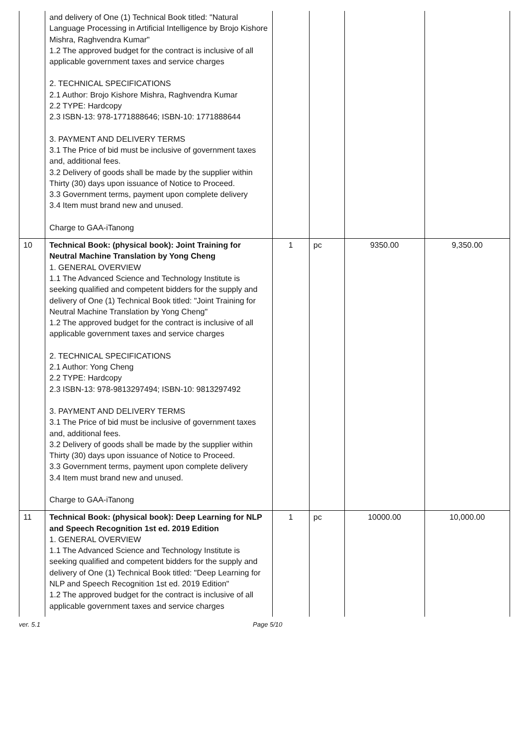| | and delivery of One (1) Technical Book titled: "Natural Language Processing in Artificial Intelligence by Brojo Kishore Mishra, Raghvendra Kumar" 1.2 The approved budget for the contract is inclusive of all applicable government taxes and service charges 2. TECHNICAL SPECIFICATIONS 2.1 Author: Brojo Kishore Mishra, Raghvendra Kumar 2.2 TYPE: Hardcopy 2.3 ISBN-13: 978-1771888646; ISBN-10: 1771888644 3. PAYMENT AND DELIVERY TERMS 3.1 The Price of bid must be inclusive of government taxes and, additional fees. 3.2 Delivery of goods shall be made by the supplier within Thirty (30) days upon issuance of Notice to Proceed. 3.3 Government terms, payment upon complete delivery 3.4 Item must brand new and unused. Charge to GAA-iTanong | | | | |
| 10 | Technical Book: (physical book): Joint Training for Neutral Machine Translation by Yong Cheng 1. GENERAL OVERVIEW 1.1 The Advanced Science and Technology Institute is seeking qualified and competent bidders for the supply and delivery of One (1) Technical Book titled: "Joint Training for Neutral Machine Translation by Yong Cheng" 1.2 The approved budget for the contract is inclusive of all applicable government taxes and service charges 2. TECHNICAL SPECIFICATIONS 2.1 Author: Yong Cheng 2.2 TYPE: Hardcopy 2.3 ISBN-13: 978-9813297494; ISBN-10: 9813297492 3. PAYMENT AND DELIVERY TERMS 3.1 The Price of bid must be inclusive of government taxes and, additional fees. 3.2 Delivery of goods shall be made by the supplier within Thirty (30) days upon issuance of Notice to Proceed. 3.3 Government terms, payment upon complete delivery 3.4 Item must brand new and unused. Charge to GAA-iTanong | 1 | pc | 9350.00 | 9,350.00 |
| 11 | Technical Book: (physical book): Deep Learning for NLP and Speech Recognition 1st ed. 2019 Edition 1. GENERAL OVERVIEW 1.1 The Advanced Science and Technology Institute is seeking qualified and competent bidders for the supply and delivery of One (1) Technical Book titled: "Deep Learning for NLP and Speech Recognition 1st ed. 2019 Edition" 1.2 The approved budget for the contract is inclusive of all applicable government taxes and service charges | 1 | pc | 10000.00 | 10,000.00 |
ver. 5.1 Page 5/10